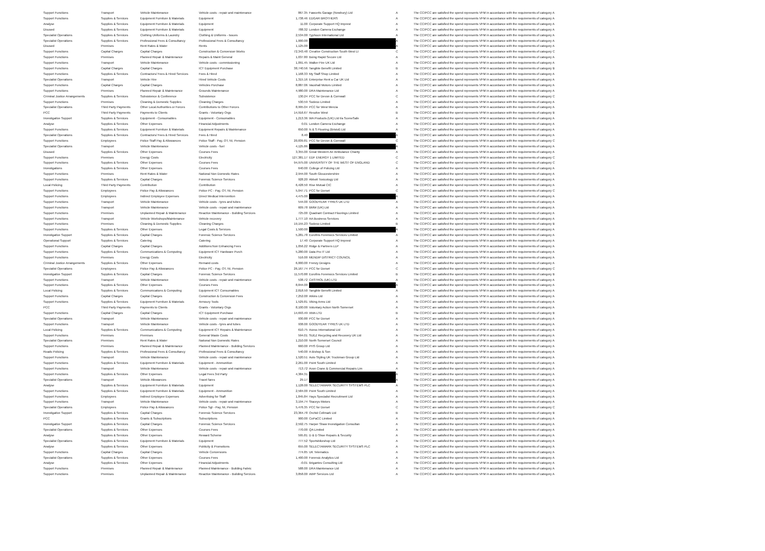| Support Functions | Transport | Vehicle Maintenance | Vehicle costs - repair and maintenance | 867.35 | Fawcetts Garage (Newbury) Ltd | A | The CC/PCC are satisfied the spend represents VFM in accordance with the requirements of category A |
| Support Functions | Supplies & Services | Equipment Furniture & Materials | Equipment | 1,738.46 | EDGAR BROTHERS | A | The CC/PCC are satisfied the spend represents VFM in accordance with the requirements of category A |
| Analyse | Supplies & Services | Equipment Furniture & Materials | Equipment | 11.00 | Corporate Support HQ Imprest | A | The CC/PCC are satisfied the spend represents VFM in accordance with the requirements of category A |
| Disused | Supplies & Services | Equipment Furniture & Materials | Equipment | 788.32 | London Camera Exchange | A | The CC/PCC are satisfied the spend represents VFM in accordance with the requirements of category A |
| Specialist Operations | Supplies & Services | Clothing Uniforms & Laundry | Clothing & Uniforms - Issues | 2,534.00 | Typhoon International Ltd | A | The CC/PCC are satisfied the spend represents VFM in accordance with the requirements of category A |
| Specialist Operations | Supplies & Services | Professional Fees & Consultancy | Professional Fees & Consultancy | 1,000.00 | | A | The CC/PCC are satisfied the spend represents VFM in accordance with the requirements of category A |
| Disused | Premises | Rent Rates & Water | Rents | 1,125.00 | | A | The CC/PCC are satisfied the spend represents VFM in accordance with the requirements of category A |
| Support Functions | Capital Charges | Capital Charges | Construction & Conversion Works | 72,343.48 | Creative Construction South West Lt | C | The CC/PCC are satisfied the spend represents VFM in accordance with the requirements of category C |
| Support Functions | Premises | Planned Repair & Maintenance | Repairs & Maint General | 1,037.80 | Boing Rapid Secure Ltd | A | The CC/PCC are satisfied the spend represents VFM in accordance with the requirements of category A |
| Support Functions | Transport | Vehicle Maintenance | Vehicle costs - commissioning | 1,091.45 | Walker Fire UK Ltd | A | The CC/PCC are satisfied the spend represents VFM in accordance with the requirements of category A |
| Support Functions | Capital Charges | Capital Charges | ICT Equipment Purchase | 38,740.56 | Tangible Benefit Limited | B | The CC/PCC are satisfied the spend represents VFM in accordance with the requirements of category B |
| Support Functions | Supplies & Services | Contractors/ Fees & Hired Services | Fees & Hired | 1,168.33 | My Staff Shop Limited | A | The CC/PCC are satisfied the spend represents VFM in accordance with the requirements of category A |
| Specialist Operations | Transport | Vehicle Hire | Hired Vehicle Costs | 1,315.16 | Enterprise Rent a Car UK Ltd | A | The CC/PCC are satisfied the spend represents VFM in accordance with the requirements of category A |
| Support Functions | Capital Charges | Capital Charges | Vehicles Purchase | 8,887.06 | Vauxhall Motors Limited | A | The CC/PCC are satisfied the spend represents VFM in accordance with the requirements of category A |
| Support Functions | Premises | Planned Repair & Maintenance | Grounds Maintenance | 4,980.00 | DRA Maintenance Ltd | A | The CC/PCC are satisfied the spend represents VFM in accordance with the requirements of category A |
| Criminal Justice Arrangements | Supplies & Services | Subsistence & Conference | Subsistence | 130.24 | PCC for Devon & Cornwall | C | The CC/PCC are satisfied the spend represents VFM in accordance with the requirements of category C |
| Support Functions | Premises | Cleaning & Domestic Supplies | Cleaning Charges | 530.59 | Sodexo Limited | A | The CC/PCC are satisfied the spend represents VFM in accordance with the requirements of category A |
| Specialist Operations | Third Party Payments | Other Local Authorities or Forces | Contributions to Other Forces | 8,995.04 | PCC for West Mercia | A | The CC/PCC are satisfied the spend represents VFM in accordance with the requirements of category A |
| PCC | Third Party Payments | Payments to Clients | Grants - Voluntary Orgs | 14,916.67 | Resolve West | B | The CC/PCC are satisfied the spend represents VFM in accordance with the requirements of category B |
| Investigative Support | Supplies & Services | Equipment - Consumables | Equipment - Consumables | 1,213.36 | WA Products (UK) Ltd t/a SceneSafe | A | The CC/PCC are satisfied the spend represents VFM in accordance with the requirements of category A |
| Analyse | Supplies & Services | Other Expenses | Financial Adjustments | 0.01 | London Camera Exchange | A | The CC/PCC are satisfied the spend represents VFM in accordance with the requirements of category A |
| Support Functions | Supplies & Services | Equipment Furniture & Materials | Equipment Repairs & Maintenance | 650.00 | N & S Flooring (Bristol) Ltd | A | The CC/PCC are satisfied the spend represents VFM in accordance with the requirements of category A |
| Specialist Operations | Supplies & Services | Contractors/ Fees & Hired Services | Fees & Hired | 8.40 | | A | The CC/PCC are satisfied the spend represents VFM in accordance with the requirements of category A |
| Support Functions | Employees | Police Staff Pay & Allowances | Police Staff - Pay, OT, NI, Pension | 20,839.81 | PCC for Devon & Cornwall | C | The CC/PCC are satisfied the spend represents VFM in accordance with the requirements of category C |
| Specialist Operations | Transport | Vehicle Maintenance | Vehicle costs - fuel | 4,125.86 | | A | The CC/PCC are satisfied the spend represents VFM in accordance with the requirements of category A |
| Disused | Supplies & Services | Other Expenses | Courses Fees | 3,355.00 | Great Western Air Ambulance Charity | A | The CC/PCC are satisfied the spend represents VFM in accordance with the requirements of category A |
| Support Functions | Premises | Energy Costs | Electricity | 127,381.17 | EDF ENERGY 1 LIMITED | C | The CC/PCC are satisfied the spend represents VFM in accordance with the requirements of category C |
| Support Functions | Supplies & Services | Other Expenses | Courses Fees | 94,975.00 | UNIVERSITY OF THE WEST OF ENGLAND | C | The CC/PCC are satisfied the spend represents VFM in accordance with the requirements of category C |
| Investigations | Supplies & Services | Other Expenses | Courses Fees | 640.00 | College of Policing Ltd | A | The CC/PCC are satisfied the spend represents VFM in accordance with the requirements of category A |
| Support Functions | Premises | Rent Rates & Water | National Non Domestic Rates | 2,944.00 | South Gloucestershire | A | The CC/PCC are satisfied the spend represents VFM in accordance with the requirements of category A |
| Support Functions | Supplies & Services | Capital Charges | Forensic Science Services | 928.20 | Abbott Toxicology Ltd | A | The CC/PCC are satisfied the spend represents VFM in accordance with the requirements of category A |
| Local Policing | Third Party Payments | Contribution | Contribution | 6,428.50 | Rise Mutual CIC | A | The CC/PCC are satisfied the spend represents VFM in accordance with the requirements of category A |
| Support Functions | Employees | Police Pay & Allowances | Police PC - Pay, OT, NI, Pension | 5,047.71 | PCC for Dorset | C | The CC/PCC are satisfied the spend represents VFM in accordance with the requirements of category C |
| Support Functions | Employees | Indirect Employee Expenses | Direct Medical Intervention | 4,475.00 | | A | The CC/PCC are satisfied the spend represents VFM in accordance with the requirements of category A |
| Support Functions | Transport | Vehicle Maintenance | Vehicle costs - tyres and tubes | 544.00 | GOODYEAR TYRES UK LTD | A | The CC/PCC are satisfied the spend represents VFM in accordance with the requirements of category A |
| Support Functions | Transport | Vehicle Maintenance | Vehicle costs - repair and maintenance | 609.78 | BMW (UK) Ltd | A | The CC/PCC are satisfied the spend represents VFM in accordance with the requirements of category A |
| Support Functions | Premises | Unplanned Repair & Maintenance | Reactive Maintenance - Building Services | 725.00 | Quadrant Contract Floorings Limited | A | The CC/PCC are satisfied the spend represents VFM in accordance with the requirements of category A |
| Support Functions | Transport | Vehicle Workshops/Maintenance | Vehicle recovery | 1,777.10 | AA Business Services | A | The CC/PCC are satisfied the spend represents VFM in accordance with the requirements of category A |
| Support Functions | Premises | Cleaning & Domestic Supplies | Cleaning Charges | 19,155.23 | Sodexo Limited | B | The CC/PCC are satisfied the spend represents VFM in accordance with the requirements of category B |
| Support Functions | Supplies & Services | Other Expenses | Legal Costs & Services | 1,500.00 | | A | The CC/PCC are satisfied the spend represents VFM in accordance with the requirements of category A |
| Investigative Support | Supplies & Services | Capital Charges | Forensic Science Services | 5,281.78 | Eurofins Forensics Services Limited | A | The CC/PCC are satisfied the spend represents VFM in accordance with the requirements of category A |
| Operational Support | Supplies & Services | Catering | Catering | 17.40 | Corporate Support HQ Imprest | A | The CC/PCC are satisfied the spend represents VFM in accordance with the requirements of category A |
| Support Functions | Capital Charges | Capital Charges | Additions:Non Enhancing Fees | 1,056.22 | Ridge & Partners LLP | A | The CC/PCC are satisfied the spend represents VFM in accordance with the requirements of category A |
| Support Functions | Supplies & Services | Communications & Computing | Equipment ICT Hardware Purch | 5,280.00 | Data Pro IT Ltd | A | The CC/PCC are satisfied the spend represents VFM in accordance with the requirements of category A |
| Support Functions | Premises | Energy Costs | Electricity | 516.00 | MENDIP DISTRICT COUNCIL | A | The CC/PCC are satisfied the spend represents VFM in accordance with the requirements of category A |
| Criminal Justice Arrangements | Supplies & Services | Other Expenses | Remand costs | 6,000.00 | Frenzy Designs | A | The CC/PCC are satisfied the spend represents VFM in accordance with the requirements of category A |
| Specialist Operations | Employees | Police Pay & Allowances | Police PC - Pay, OT, NI, Pension | 26,167.74 | PCC for Dorset | C | The CC/PCC are satisfied the spend represents VFM in accordance with the requirements of category C |
| Investigative Support | Supplies & Services | Capital Charges | Forensic Science Services | 11,570.88 | Eurofins Forensics Services Limited | B | The CC/PCC are satisfied the spend represents VFM in accordance with the requirements of category B |
| Support Functions | Transport | Vehicle Maintenance | Vehicle costs - repair and maintenance | 538.72 | CASTROL (UK) LTD | A | The CC/PCC are satisfied the spend represents VFM in accordance with the requirements of category A |
| Support Functions | Supplies & Services | Other Expenses | Courses Fees | 8,844.00 | | A | The CC/PCC are satisfied the spend represents VFM in accordance with the requirements of category A |
| Local Policing | Supplies & Services | Communications & Computing | Equipment ICT Consumables | 2,818.50 | Tangible Benefit Limited | A | The CC/PCC are satisfied the spend represents VFM in accordance with the requirements of category A |
| Support Functions | Capital Charges | Capital Charges | Construction & Conversion Fees | 7,252.00 | Atkins Ltd | A | The CC/PCC are satisfied the spend represents VFM in accordance with the requirements of category A |
| Support Functions | Supplies & Services | Equipment Furniture & Materials | Armoury Tools | 1,529.81 | Viking Arms Ltd | A | The CC/PCC are satisfied the spend represents VFM in accordance with the requirements of category A |
| PCC | Third Party Payments | Payments to Clients | Grants - Voluntary Orgs | 8,100.00 | Voluntary Action North Somerset | A | The CC/PCC are satisfied the spend represents VFM in accordance with the requirements of category A |
| Support Functions | Capital Charges | Capital Charges | ICT Equipment Purchase | 14,693.49 | XMA LTD | B | The CC/PCC are satisfied the spend represents VFM in accordance with the requirements of category B |
| Specialist Operations | Transport | Vehicle Maintenance | Vehicle costs - repair and maintenance | 930.88 | PCC for Dorset | A | The CC/PCC are satisfied the spend represents VFM in accordance with the requirements of category A |
| Support Functions | Transport | Vehicle Maintenance | Vehicle costs - tyres and tubes | 938.00 | GOODYEAR TYRES UK LTD | A | The CC/PCC are satisfied the spend represents VFM in accordance with the requirements of category A |
| Local Policing | Supplies & Services | Communications & Computing | Equipment ICT Repairs & Maintenance | 610.75 | Axess International Ltd | A | The CC/PCC are satisfied the spend represents VFM in accordance with the requirements of category A |
| Support Functions | Premises | Premises | General Waste Costs | 594.01 | SUEZ Recycling and Recovery UK Ltd | A | The CC/PCC are satisfied the spend represents VFM in accordance with the requirements of category A |
| Specialist Operations | Premises | Rent Rates & Water | National Non Domestic Rates | 1,210.00 | North Somerset Council | A | The CC/PCC are satisfied the spend represents VFM in accordance with the requirements of category A |
| Support Functions | Premises | Planned Repair & Maintenance | Planned Maintenance - Building Services | 660.00 | PHS Group Ltd | A | The CC/PCC are satisfied the spend represents VFM in accordance with the requirements of category A |
| Roads Policing | Supplies & Services | Professional Fees & Consultancy | Professional Fees & Consultancy | 540.00 | A Bishop & Son | A | The CC/PCC are satisfied the spend represents VFM in accordance with the requirements of category A |
| Support Functions | Transport | Vehicle Maintenance | Vehicle costs - repair and maintenance | 1,520.51 | Auto Styling UK Truckman Group Ltd | A | The CC/PCC are satisfied the spend represents VFM in accordance with the requirements of category A |
| Support Functions | Supplies & Services | Equipment Furniture & Materials | Equipment - Ammunition | 2,261.00 | Point South Limited | A | The CC/PCC are satisfied the spend represents VFM in accordance with the requirements of category A |
| Support Functions | Transport | Vehicle Maintenance | Vehicle costs - repair and maintenance | 713.72 | Avon Crane & Commercial Repairs Lim | A | The CC/PCC are satisfied the spend represents VFM in accordance with the requirements of category A |
| Support Functions | Supplies & Services | Other Expenses | Legal Fees 3rd Party | 4,384.31 | | A | The CC/PCC are satisfied the spend represents VFM in accordance with the requirements of category A |
| Specialist Operations | Transport | Vehicle Allowances | Travel fares | 29.17 | | A | The CC/PCC are satisfied the spend represents VFM in accordance with the requirements of category A |
| Analyse | Supplies & Services | Equipment Furniture & Materials | Equipment | 1,128.00 | SELECTAMARK SECURITY SYSTEMS PLC | A | The CC/PCC are satisfied the spend represents VFM in accordance with the requirements of category A |
| Support Functions | Supplies & Services | Equipment Furniture & Materials | Equipment - Ammunition | 2,584.00 | Point South Limited | A | The CC/PCC are satisfied the spend represents VFM in accordance with the requirements of category A |
| Support Functions | Employees | Indirect Employee Expenses | Advertising for Staff | 1,845.84 | Hays Specialist Recruitment Ltd | A | The CC/PCC are satisfied the spend represents VFM in accordance with the requirements of category A |
| Support Functions | Transport | Vehicle Maintenance | Vehicle costs - repair and maintenance | 3,194.74 | Staceys Motors | A | The CC/PCC are satisfied the spend represents VFM in accordance with the requirements of category A |
| Specialist Operations | Employees | Police Pay & Allowances | Police Sgt - Pay, NI, Pension | 5,476.35 | PCC for Dorset | C | The CC/PCC are satisfied the spend represents VFM in accordance with the requirements of category C |
| Investigative Support | Supplies & Services | Capital Charges | Forensic Science Services | 23,364.78 | Orchid Cellmark Ltd | B | The CC/PCC are satisfied the spend represents VFM in accordance with the requirements of category B |
| PCC | Supplies & Services | Grants & Subscriptions | Subscriptions | 900.00 | CoPaCC Limited | A | The CC/PCC are satisfied the spend represents VFM in accordance with the requirements of category A |
| Investigative Support | Supplies & Services | Capital Charges | Forensic Science Services | 2,592.75 | Harper Shaw Investigation Consultan | A | The CC/PCC are satisfied the spend represents VFM in accordance with the requirements of category A |
| Specialist Operations | Supplies & Services | Other Expenses | Courses Fees | 770.00 | QA Limited | A | The CC/PCC are satisfied the spend represents VFM in accordance with the requirements of category A |
| Analyse | Supplies & Services | Other Expenses | Reward Scheme | 595.81 | D & D Shoe Repairs & Security | A | The CC/PCC are satisfied the spend represents VFM in accordance with the requirements of category A |
| Specialist Operations | Supplies & Services | Equipment Furniture & Materials | Equipment | 777.52 | Sportsbikeshop Ltd | A | The CC/PCC are satisfied the spend represents VFM in accordance with the requirements of category A |
| Analyse | Supplies & Services | Other Expenses | Publicity & Promotions | 655.00 | SELECTAMARK SECURITY SYSTEMS PLC | A | The CC/PCC are satisfied the spend represents VFM in accordance with the requirements of category A |
| Support Functions | Capital Charges | Capital Charges | Vehicle Conversions | 774.85 | UK Telematics | A | The CC/PCC are satisfied the spend represents VFM in accordance with the requirements of category A |
| Specialist Operations | Supplies & Services | Other Expenses | Courses Fees | 1,400.00 | Forensic Analytics Ltd | A | The CC/PCC are satisfied the spend represents VFM in accordance with the requirements of category A |
| Analyse | Supplies & Services | Other Expenses | Financial Adjustments | -0.01 | Brigantes Consulting Ltd | A | The CC/PCC are satisfied the spend represents VFM in accordance with the requirements of category A |
| Support Functions | Premises | Planned Repair & Maintenance | Planned Maintenance - Building Fabric | 588.00 | DRA Maintenance Ltd | A | The CC/PCC are satisfied the spend represents VFM in accordance with the requirements of category A |
| Support Functions | Premises | Unplanned Repair & Maintenance | Reactive Maintenance - Building Services | 3,858.00 | AWP Services Ltd | A | The CC/PCC are satisfied the spend represents VFM in accordance with the requirements of category A |